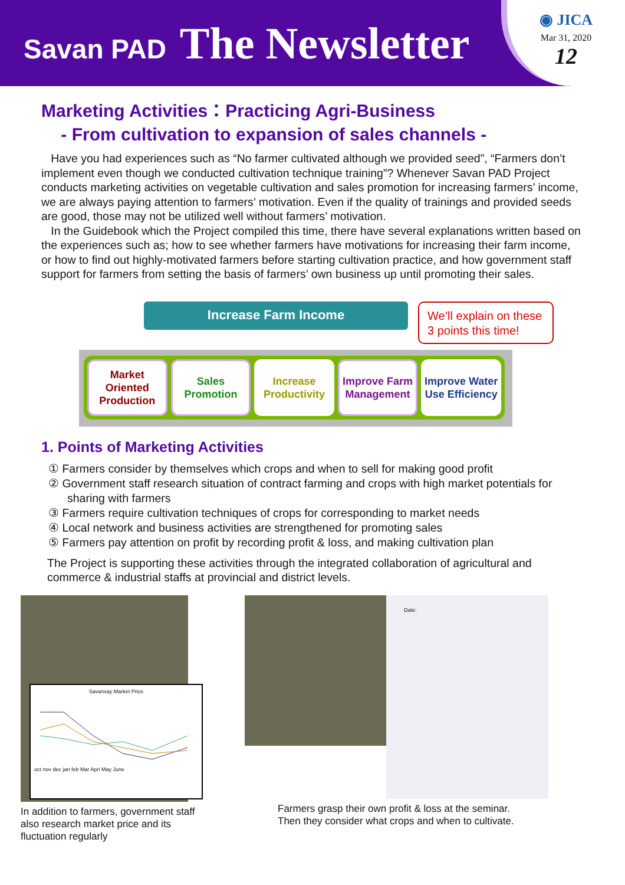Savan PAD The Newsletter
◉ JICA
Mar 31, 2020
12
Marketing Activities：Practicing Agri-Business
- From cultivation to expansion of sales channels -
Have you had experiences such as “No farmer cultivated although we provided seed”, “Farmers don’t implement even though we conducted cultivation technique training”? Whenever Savan PAD Project conducts marketing activities on vegetable cultivation and sales promotion for increasing farmers’ income, we are always paying attention to farmers’ motivation. Even if the quality of trainings and provided seeds are good, those may not be utilized well without farmers’ motivation.
In the Guidebook which the Project compiled this time, there have several explanations written based on the experiences such as; how to see whether farmers have motivations for increasing their farm income, or how to find out highly-motivated farmers before starting cultivation practice, and how government staff support for farmers from setting the basis of farmers’ own business up until promoting their sales.
Increase Farm Income
We’ll explain on these 3 points this time!
Market Oriented Production Sales Promotion Increase Productivity Improve Farm Management Improve Water Use Efficiency
1. Points of Marketing Activities
① Farmers consider by themselves which crops and when to sell for making good profit
② Government staff research situation of contract farming and crops with high market potentials for sharing with farmers
③ Farmers require cultivation techniques of crops for corresponding to market needs
④ Local network and business activities are strengthened for promoting sales
⑤ Farmers pay attention on profit by recording profit & loss, and making cultivation plan
The Project is supporting these activities through the integrated collaboration of agricultural and commerce & industrial staffs at provincial and district levels.
Savanxay Market Price
oct nov dec jan feb Mar Apri May June
In addition to farmers, government staff also research market price and its fluctuation regularly
Date:
Farmers grasp their own profit & loss at the seminar.
Then they consider what crops and when to cultivate.